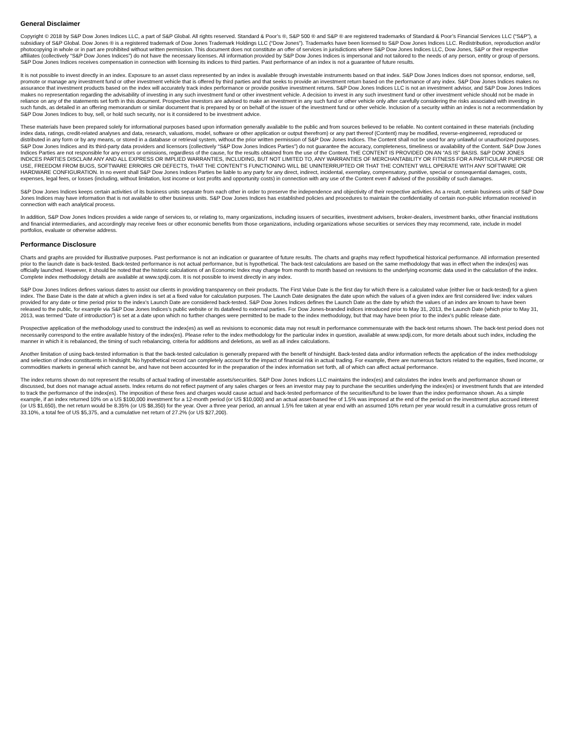General Disclaimer
Copyright © 2018 by S&P Dow Jones Indices LLC, a part of S&P Global. All rights reserved. Standard & Poor’s ®, S&P 500 ® and S&P ® are registered trademarks of Standard & Poor’s Financial Services LLC (“S&P”), a subsidiary of S&P Global. Dow Jones ® is a registered trademark of Dow Jones Trademark Holdings LLC (“Dow Jones”). Trademarks have been licensed to S&P Dow Jones Indices LLC. Redistribution, reproduction and/or photocopying in whole or in part are prohibited without written permission. This document does not constitute an offer of services in jurisdictions where S&P Dow Jones Indices LLC, Dow Jones, S&P or their respective affiliates (collectively “S&P Dow Jones Indices”) do not have the necessary licenses. All information provided by S&P Dow Jones Indices is impersonal and not tailored to the needs of any person, entity or group of persons. S&P Dow Jones Indices receives compensation in connection with licensing its indices to third parties. Past performance of an index is not a guarantee of future results.
It is not possible to invest directly in an index. Exposure to an asset class represented by an index is available through investable instruments based on that index. S&P Dow Jones Indices does not sponsor, endorse, sell, promote or manage any investment fund or other investment vehicle that is offered by third parties and that seeks to provide an investment return based on the performance of any index. S&P Dow Jones Indices makes no assurance that investment products based on the index will accurately track index performance or provide positive investment returns. S&P Dow Jones Indices LLC is not an investment advisor, and S&P Dow Jones Indices makes no representation regarding the advisability of investing in any such investment fund or other investment vehicle. A decision to invest in any such investment fund or other investment vehicle should not be made in reliance on any of the statements set forth in this document. Prospective investors are advised to make an investment in any such fund or other vehicle only after carefully considering the risks associated with investing in such funds, as detailed in an offering memorandum or similar document that is prepared by or on behalf of the issuer of the investment fund or other vehicle. Inclusion of a security within an index is not a recommendation by S&P Dow Jones Indices to buy, sell, or hold such security, nor is it considered to be investment advice.
These materials have been prepared solely for informational purposes based upon information generally available to the public and from sources believed to be reliable. No content contained in these materials (including index data, ratings, credit-related analyses and data, research, valuations, model, software or other application or output therefrom) or any part thereof (Content) may be modified, reverse-engineered, reproduced or distributed in any form or by any means, or stored in a database or retrieval system, without the prior written permission of S&P Dow Jones Indices. The Content shall not be used for any unlawful or unauthorized purposes. S&P Dow Jones Indices and its third-party data providers and licensors (collectively “S&P Dow Jones Indices Parties”) do not guarantee the accuracy, completeness, timeliness or availability of the Content. S&P Dow Jones Indices Parties are not responsible for any errors or omissions, regardless of the cause, for the results obtained from the use of the Content. THE CONTENT IS PROVIDED ON AN “AS IS” BASIS. S&P DOW JONES INDICES PARTIES DISCLAIM ANY AND ALL EXPRESS OR IMPLIED WARRANTIES, INCLUDING, BUT NOT LIMITED TO, ANY WARRANTIES OF MERCHANTABILITY OR FITNESS FOR A PARTICULAR PURPOSE OR USE, FREEDOM FROM BUGS, SOFTWARE ERRORS OR DEFECTS, THAT THE CONTENT’S FUNCTIONING WILL BE UNINTERRUPTED OR THAT THE CONTENT WILL OPERATE WITH ANY SOFTWARE OR HARDWARE CONFIGURATION. In no event shall S&P Dow Jones Indices Parties be liable to any party for any direct, indirect, incidental, exemplary, compensatory, punitive, special or consequential damages, costs, expenses, legal fees, or losses (including, without limitation, lost income or lost profits and opportunity costs) in connection with any use of the Content even if advised of the possibility of such damages.
S&P Dow Jones Indices keeps certain activities of its business units separate from each other in order to preserve the independence and objectivity of their respective activities. As a result, certain business units of S&P Dow Jones Indices may have information that is not available to other business units. S&P Dow Jones Indices has established policies and procedures to maintain the confidentiality of certain non-public information received in connection with each analytical process.
In addition, S&P Dow Jones Indices provides a wide range of services to, or relating to, many organizations, including issuers of securities, investment advisers, broker-dealers, investment banks, other financial institutions and financial intermediaries, and accordingly may receive fees or other economic benefits from those organizations, including organizations whose securities or services they may recommend, rate, include in model portfolios, evaluate or otherwise address.
Performance Disclosure
Charts and graphs are provided for illustrative purposes. Past performance is not an indication or guarantee of future results. The charts and graphs may reflect hypothetical historical performance. All information presented prior to the launch date is back-tested. Back-tested performance is not actual performance, but is hypothetical. The back-test calculations are based on the same methodology that was in effect when the index(es) was officially launched. However, it should be noted that the historic calculations of an Economic Index may change from month to month based on revisions to the underlying economic data used in the calculation of the index. Complete index methodology details are available at www.spdji.com. It is not possible to invest directly in any index.
S&P Dow Jones Indices defines various dates to assist our clients in providing transparency on their products. The First Value Date is the first day for which there is a calculated value (either live or back-tested) for a given index. The Base Date is the date at which a given index is set at a fixed value for calculation purposes. The Launch Date designates the date upon which the values of a given index are first considered live: index values provided for any date or time period prior to the index’s Launch Date are considered back-tested. S&P Dow Jones Indices defines the Launch Date as the date by which the values of an index are known to have been released to the public, for example via S&P Dow Jones Indices’s public website or its datafeed to external parties. For Dow Jones-branded indices introduced prior to May 31, 2013, the Launch Date (which prior to May 31, 2013, was termed “Date of introduction”) is set at a date upon which no further changes were permitted to be made to the index methodology, but that may have been prior to the index’s public release date.
Prospective application of the methodology used to construct the index(es) as well as revisions to economic data may not result in performance commensurate with the back-test returns shown. The back-test period does not necessarily correspond to the entire available history of the index(es). Please refer to the index methodology for the particular index in question, available at www.spdji.com, for more details about such index, including the manner in which it is rebalanced, the timing of such rebalancing, criteria for additions and deletions, as well as all index calculations.
Another limitation of using back-tested information is that the back-tested calculation is generally prepared with the benefit of hindsight. Back-tested data and/or information reflects the application of the index methodology and selection of index constituents in hindsight. No hypothetical record can completely account for the impact of financial risk in actual trading. For example, there are numerous factors related to the equities, fixed income, or commodities markets in general which cannot be, and have not been accounted for in the preparation of the index information set forth, all of which can affect actual performance.
The index returns shown do not represent the results of actual trading of investable assets/securities. S&P Dow Jones Indices LLC maintains the index(es) and calculates the index levels and performance shown or discussed, but does not manage actual assets. Index returns do not reflect payment of any sales charges or fees an investor may pay to purchase the securities underlying the index(es) or investment funds that are intended to track the performance of the index(es). The imposition of these fees and charges would cause actual and back-tested performance of the securities/fund to be lower than the index performance shown. As a simple example, if an index returned 10% on a US $100,000 investment for a 12-month period (or US $10,000) and an actual asset-based fee of 1.5% was imposed at the end of the period on the investment plus accrued interest (or US $1,650), the net return would be 8.35% (or US $8,350) for the year. Over a three year period, an annual 1.5% fee taken at year end with an assumed 10% return per year would result in a cumulative gross return of 33.10%, a total fee of US $5,375, and a cumulative net return of 27.2% (or US $27,200).